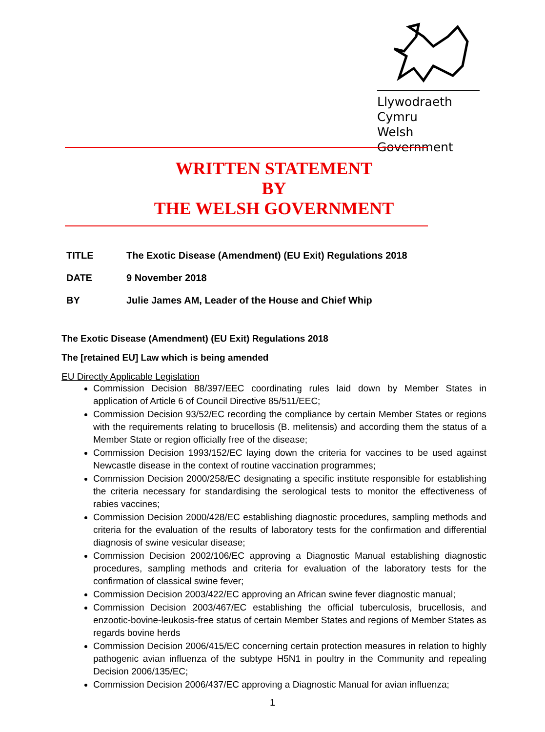Llywodraeth Cymru
Welsh Government
WRITTEN STATEMENT
BY
THE WELSH GOVERNMENT
TITLE The Exotic Disease (Amendment) (EU Exit) Regulations 2018
DATE 9 November 2018
BY Julie James AM, Leader of the House and Chief Whip
The Exotic Disease (Amendment) (EU Exit) Regulations 2018
The [retained EU] Law which is being amended
EU Directly Applicable Legislation
Commission Decision 88/397/EEC coordinating rules laid down by Member States in application of Article 6 of Council Directive 85/511/EEC;
Commission Decision 93/52/EC recording the compliance by certain Member States or regions with the requirements relating to brucellosis (B. melitensis) and according them the status of a Member State or region officially free of the disease;
Commission Decision 1993/152/EC laying down the criteria for vaccines to be used against Newcastle disease in the context of routine vaccination programmes;
Commission Decision 2000/258/EC designating a specific institute responsible for establishing the criteria necessary for standardising the serological tests to monitor the effectiveness of rabies vaccines;
Commission Decision 2000/428/EC establishing diagnostic procedures, sampling methods and criteria for the evaluation of the results of laboratory tests for the confirmation and differential diagnosis of swine vesicular disease;
Commission Decision 2002/106/EC approving a Diagnostic Manual establishing diagnostic procedures, sampling methods and criteria for evaluation of the laboratory tests for the confirmation of classical swine fever;
Commission Decision 2003/422/EC approving an African swine fever diagnostic manual;
Commission Decision 2003/467/EC establishing the official tuberculosis, brucellosis, and enzootic-bovine-leukosis-free status of certain Member States and regions of Member States as regards bovine herds
Commission Decision 2006/415/EC concerning certain protection measures in relation to highly pathogenic avian influenza of the subtype H5N1 in poultry in the Community and repealing Decision 2006/135/EC;
Commission Decision 2006/437/EC approving a Diagnostic Manual for avian influenza;
1